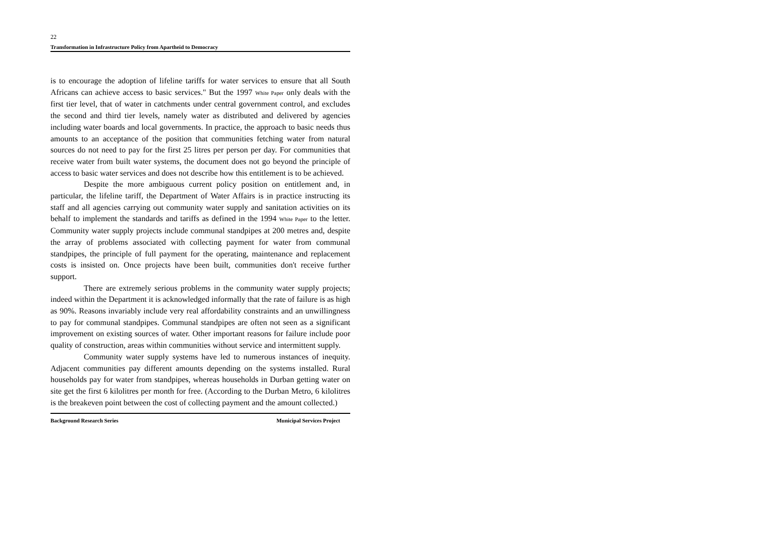22
Transformation in Infrastructure Policy from Apartheid to Democracy
is to encourage the adoption of lifeline tariffs for water services to ensure that all South Africans can achieve access to basic services." But the 1997 White Paper only deals with the first tier level, that of water in catchments under central government control, and excludes the second and third tier levels, namely water as distributed and delivered by agencies including water boards and local governments. In practice, the approach to basic needs thus amounts to an acceptance of the position that communities fetching water from natural sources do not need to pay for the first 25 litres per person per day. For communities that receive water from built water systems, the document does not go beyond the principle of access to basic water services and does not describe how this entitlement is to be achieved.
Despite the more ambiguous current policy position on entitlement and, in particular, the lifeline tariff, the Department of Water Affairs is in practice instructing its staff and all agencies carrying out community water supply and sanitation activities on its behalf to implement the standards and tariffs as defined in the 1994 White Paper to the letter. Community water supply projects include communal standpipes at 200 metres and, despite the array of problems associated with collecting payment for water from communal standpipes, the principle of full payment for the operating, maintenance and replacement costs is insisted on. Once projects have been built, communities don't receive further support.
There are extremely serious problems in the community water supply projects; indeed within the Department it is acknowledged informally that the rate of failure is as high as 90%. Reasons invariably include very real affordability constraints and an unwillingness to pay for communal standpipes. Communal standpipes are often not seen as a significant improvement on existing sources of water. Other important reasons for failure include poor quality of construction, areas within communities without service and intermittent supply.
Community water supply systems have led to numerous instances of inequity. Adjacent communities pay different amounts depending on the systems installed. Rural households pay for water from standpipes, whereas households in Durban getting water on site get the first 6 kilolitres per month for free. (According to the Durban Metro, 6 kilolitres is the breakeven point between the cost of collecting payment and the amount collected.)
Background Research Series Municipal Services Project